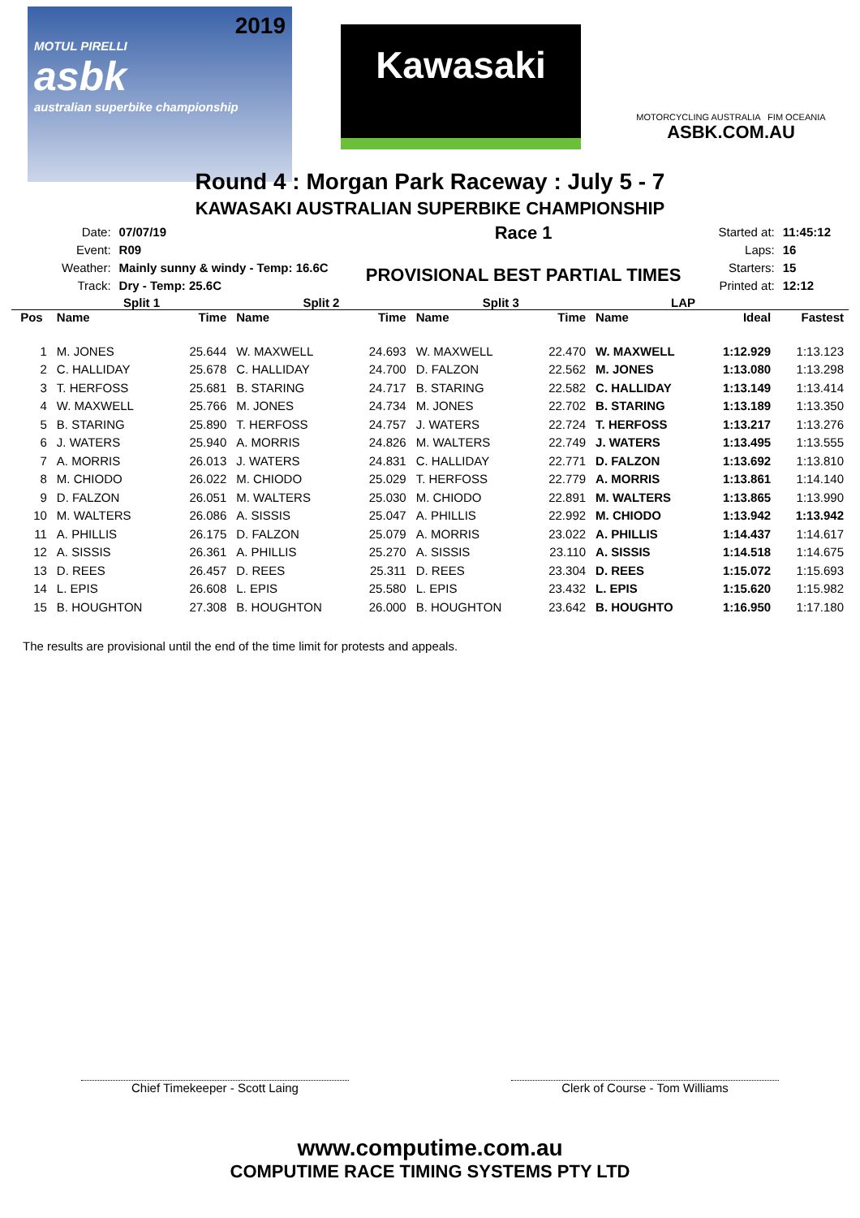2019
MOTUL PIRELLI
asbk
australian superbike championship
Kawasaki
MOTORCYCLING AUSTRALIA FIM OCEANIA
ASBK.COM.AU
Round 4 : Morgan Park Raceway : July 5 - 7
KAWASAKI AUSTRALIAN SUPERBIKE CHAMPIONSHIP
| Date: | 07/07/19 |
| Event: | R09 |
| Weather: | Mainly sunny & windy - Temp: 16.6C |
| Track: | Dry - Temp: 25.6C |
Race 1
PROVISIONAL BEST PARTIAL TIMES
| Started at: | 11:45:12 |
| Laps: | 16 |
| Starters: | 15 |
| Printed at: | 12:12 |
| | Split 1 | | Split 2 | | Split 3 | | LAP | | |
| --- | --- | --- | --- | --- | --- | --- | --- | --- | --- |
| Pos | Name | Time | Name | Time | Name | Time | Name | Ideal | Fastest |
| 1 | M. JONES | 25.644 | W. MAXWELL | 24.693 | W. MAXWELL | 22.470 | W. MAXWELL | 1:12.929 | 1:13.123 |
| 2 | C. HALLIDAY | 25.678 | C. HALLIDAY | 24.700 | D. FALZON | 22.562 | M. JONES | 1:13.080 | 1:13.298 |
| 3 | T. HERFOSS | 25.681 | B. STARING | 24.717 | B. STARING | 22.582 | C. HALLIDAY | 1:13.149 | 1:13.414 |
| 4 | W. MAXWELL | 25.766 | M. JONES | 24.734 | M. JONES | 22.702 | B. STARING | 1:13.189 | 1:13.350 |
| 5 | B. STARING | 25.890 | T. HERFOSS | 24.757 | J. WATERS | 22.724 | T. HERFOSS | 1:13.217 | 1:13.276 |
| 6 | J. WATERS | 25.940 | A. MORRIS | 24.826 | M. WALTERS | 22.749 | J. WATERS | 1:13.495 | 1:13.555 |
| 7 | A. MORRIS | 26.013 | J. WATERS | 24.831 | C. HALLIDAY | 22.771 | D. FALZON | 1:13.692 | 1:13.810 |
| 8 | M. CHIODO | 26.022 | M. CHIODO | 25.029 | T. HERFOSS | 22.779 | A. MORRIS | 1:13.861 | 1:14.140 |
| 9 | D. FALZON | 26.051 | M. WALTERS | 25.030 | M. CHIODO | 22.891 | M. WALTERS | 1:13.865 | 1:13.990 |
| 10 | M. WALTERS | 26.086 | A. SISSIS | 25.047 | A. PHILLIS | 22.992 | M. CHIODO | 1:13.942 | 1:13.942 |
| 11 | A. PHILLIS | 26.175 | D. FALZON | 25.079 | A. MORRIS | 23.022 | A. PHILLIS | 1:14.437 | 1:14.617 |
| 12 | A. SISSIS | 26.361 | A. PHILLIS | 25.270 | A. SISSIS | 23.110 | A. SISSIS | 1:14.518 | 1:14.675 |
| 13 | D. REES | 26.457 | D. REES | 25.311 | D. REES | 23.304 | D. REES | 1:15.072 | 1:15.693 |
| 14 | L. EPIS | 26.608 | L. EPIS | 25.580 | L. EPIS | 23.432 | L. EPIS | 1:15.620 | 1:15.982 |
| 15 | B. HOUGHTON | 27.308 | B. HOUGHTON | 26.000 | B. HOUGHTON | 23.642 | B. HOUGHTO | 1:16.950 | 1:17.180 |
The results are provisional until the end of the time limit for protests and appeals.
Chief Timekeeper - Scott Laing Clerk of Course - Tom Williams
www.computime.com.au
COMPUTIME RACE TIMING SYSTEMS PTY LTD